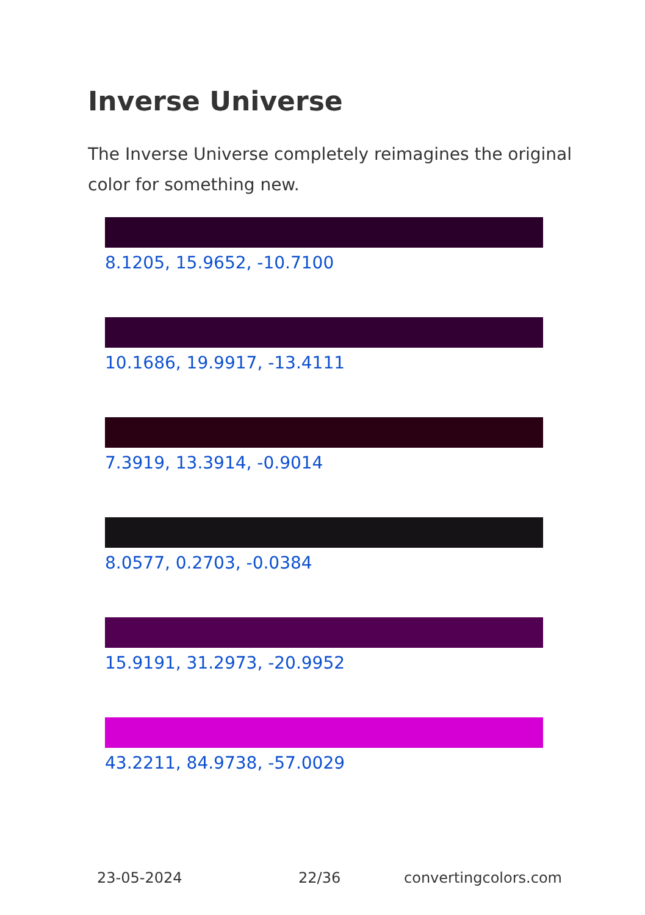Inverse Universe
The Inverse Universe completely reimagines the original color for something new.
8.1205, 15.9652, -10.7100
10.1686, 19.9917, -13.4111
7.3919, 13.3914, -0.9014
8.0577, 0.2703, -0.0384
15.9191, 31.2973, -20.9952
43.2211, 84.9738, -57.0029
23-05-2024 22/36 convertingcolors.com